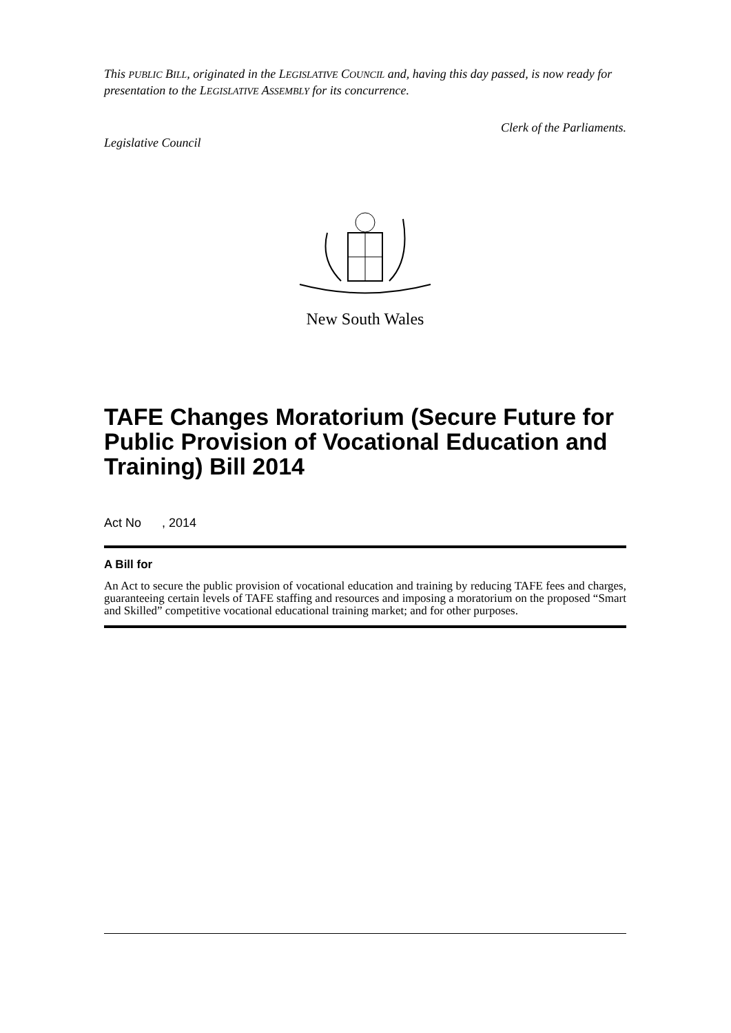This PUBLIC BILL, originated in the LEGISLATIVE COUNCIL and, having this day passed, is now ready for presentation to the LEGISLATIVE ASSEMBLY for its concurrence.
Clerk of the Parliaments.
Legislative Council
New South Wales
TAFE Changes Moratorium (Secure Future for Public Provision of Vocational Education and Training) Bill 2014
Act No , 2014
A Bill for
An Act to secure the public provision of vocational education and training by reducing TAFE fees and charges, guaranteeing certain levels of TAFE staffing and resources and imposing a moratorium on the proposed “Smart and Skilled” competitive vocational educational training market; and for other purposes.